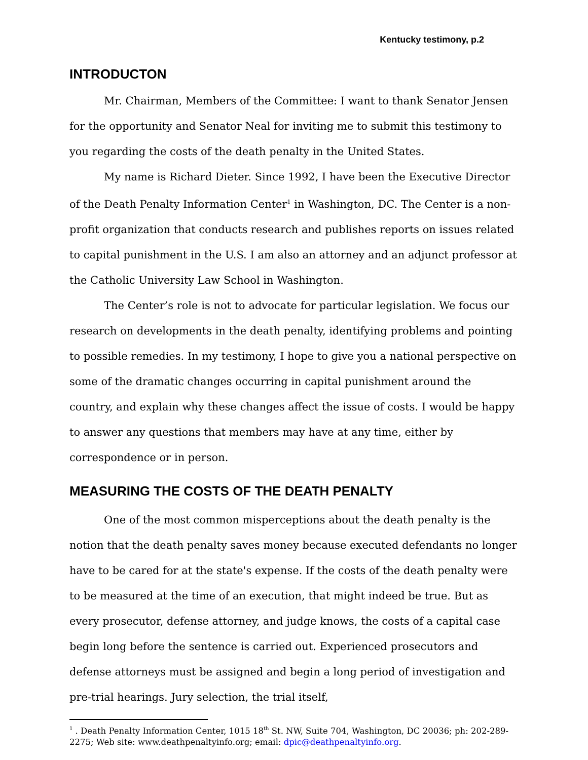Kentucky testimony, p.2
INTRODUCTON
Mr. Chairman, Members of the Committee: I want to thank Senator Jensen for the opportunity and Senator Neal for inviting me to submit this testimony to you regarding the costs of the death penalty in the United States.
My name is Richard Dieter. Since 1992, I have been the Executive Director of the Death Penalty Information Center<sup>1</sup> in Washington, DC. The Center is a non-profit organization that conducts research and publishes reports on issues related to capital punishment in the U.S. I am also an attorney and an adjunct professor at the Catholic University Law School in Washington.
The Center’s role is not to advocate for particular legislation. We focus our research on developments in the death penalty, identifying problems and pointing to possible remedies. In my testimony, I hope to give you a national perspective on some of the dramatic changes occurring in capital punishment around the country, and explain why these changes affect the issue of costs. I would be happy to answer any questions that members may have at any time, either by correspondence or in person.
MEASURING THE COSTS OF THE DEATH PENALTY
One of the most common misperceptions about the death penalty is the notion that the death penalty saves money because executed defendants no longer have to be cared for at the state's expense. If the costs of the death penalty were to be measured at the time of an execution, that might indeed be true. But as every prosecutor, defense attorney, and judge knows, the costs of a capital case begin long before the sentence is carried out. Experienced prosecutors and defense attorneys must be assigned and begin a long period of investigation and pre-trial hearings. Jury selection, the trial itself,
<sup>1</sup> . Death Penalty Information Center, 1015 18<sup>th</sup> St. NW, Suite 704, Washington, DC 20036; ph: 202-289-2275; Web site: www.deathpenaltyinfo.org; email: dpic@deathpenaltyinfo.org.